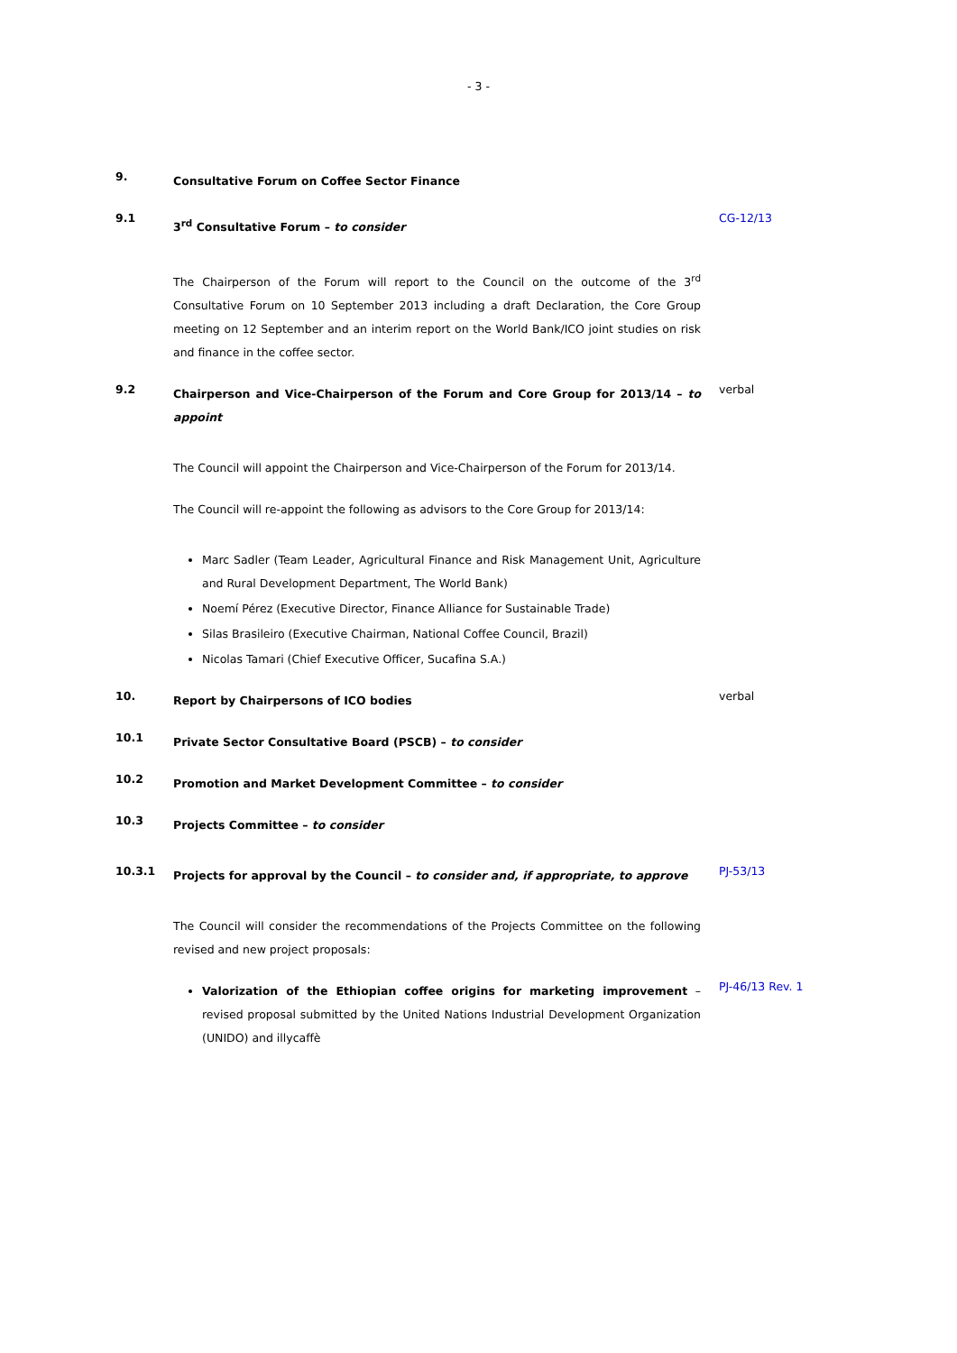- 3 -
9.
Consultative Forum on Coffee Sector Finance
9.1
3<sup>rd</sup> Consultative Forum – to consider
CG-12/13
The Chairperson of the Forum will report to the Council on the outcome of the 3<sup>rd</sup> Consultative Forum on 10 September 2013 including a draft Declaration, the Core Group meeting on 12 September and an interim report on the World Bank/ICO joint studies on risk and finance in the coffee sector.
9.2
Chairperson and Vice-Chairperson of the Forum and Core Group for 2013/14 – to appoint
verbal
The Council will appoint the Chairperson and Vice-Chairperson of the Forum for 2013/14.
The Council will re-appoint the following as advisors to the Core Group for 2013/14:
Marc Sadler (Team Leader, Agricultural Finance and Risk Management Unit, Agriculture and Rural Development Department, The World Bank)
Noemí Pérez (Executive Director, Finance Alliance for Sustainable Trade)
Silas Brasileiro (Executive Chairman, National Coffee Council, Brazil)
Nicolas Tamari (Chief Executive Officer, Sucafina S.A.)
10.
Report by Chairpersons of ICO bodies
verbal
10.1
Private Sector Consultative Board (PSCB) – to consider
10.2
Promotion and Market Development Committee – to consider
10.3
Projects Committee – to consider
10.3.1
Projects for approval by the Council – to consider and, if appropriate, to approve
PJ-53/13
The Council will consider the recommendations of the Projects Committee on the following revised and new project proposals:
Valorization of the Ethiopian coffee origins for marketing improvement – revised proposal submitted by the United Nations Industrial Development Organization (UNIDO) and illycaffè
PJ-46/13 Rev. 1